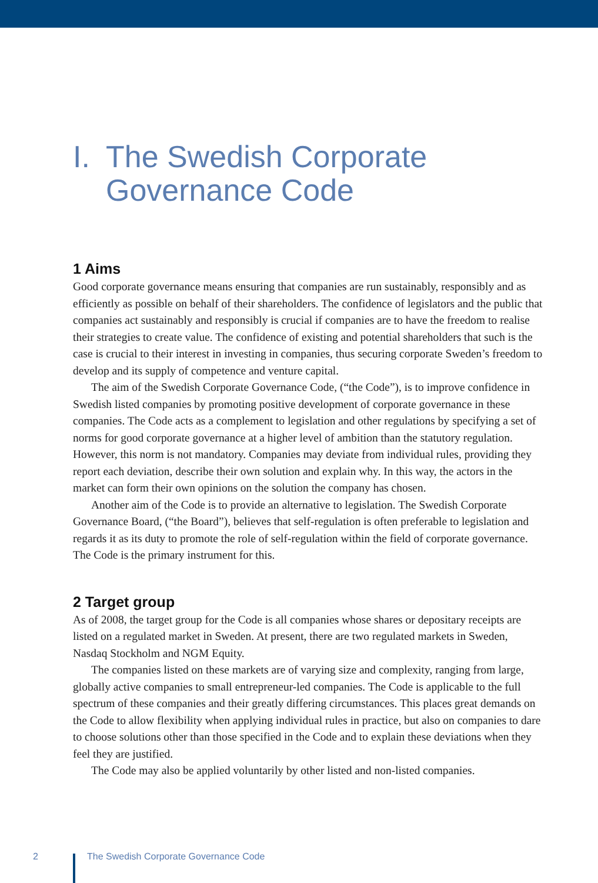I. The Swedish Corporate
Governance Code
1 Aims
Good corporate governance means ensuring that companies are run sustainably, responsibly and as efficiently as possible on behalf of their shareholders. The confidence of legislators and the public that companies act sustainably and responsibly is crucial if companies are to have the freedom to realise their strategies to create value. The confidence of existing and potential shareholders that such is the case is crucial to their interest in investing in companies, thus securing corporate Sweden’s freedom to develop and its supply of competence and venture capital.
The aim of the Swedish Corporate Governance Code, (“the Code”), is to improve confidence in Swedish listed companies by promoting positive development of corporate governance in these companies. The Code acts as a complement to legislation and other regulations by specifying a set of norms for good corporate governance at a higher level of ambition than the statutory regulation. However, this norm is not mandatory. Companies may deviate from individual rules, providing they report each deviation, describe their own solution and explain why. In this way, the actors in the market can form their own opinions on the solution the company has chosen.
Another aim of the Code is to provide an alternative to legislation. The Swedish Corporate Governance Board, (“the Board”), believes that self-regulation is often preferable to legislation and regards it as its duty to promote the role of self-regulation within the field of corporate governance. The Code is the primary instrument for this.
2 Target group
As of 2008, the target group for the Code is all companies whose shares or depositary receipts are listed on a regulated market in Sweden. At present, there are two regulated markets in Sweden, Nasdaq Stockholm and NGM Equity.
The companies listed on these markets are of varying size and complexity, ranging from large, globally active companies to small entrepreneur-led companies. The Code is applicable to the full spectrum of these companies and their greatly differing circumstances. This places great demands on the Code to allow flexibility when applying individual rules in practice, but also on companies to dare to choose solutions other than those specified in the Code and to explain these deviations when they feel they are justified.
The Code may also be applied voluntarily by other listed and non-listed companies.
2 The Swedish Corporate Governance Code